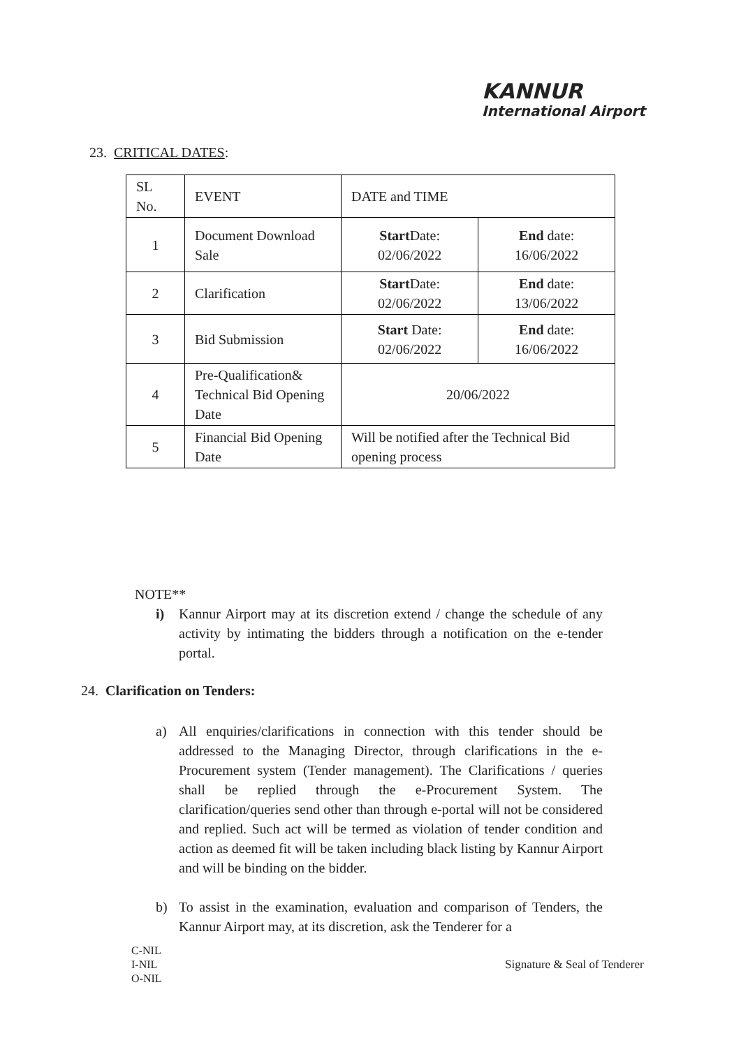KANNUR
International Airport
23. CRITICAL DATES:
| SL No. | EVENT | DATE and TIME | |
| --- | --- | --- | --- |
| 1 | Document Download Sale | Start Date: 02/06/2022 | End date: 16/06/2022 |
| 2 | Clarification | Start Date: 02/06/2022 | End date: 13/06/2022 |
| 3 | Bid Submission | Start Date: 02/06/2022 | End date: 16/06/2022 |
| 4 | Pre-Qualification& Technical Bid Opening Date | 20/06/2022 | |
| 5 | Financial Bid Opening Date | Will be notified after the Technical Bid opening process | |
NOTE**
i) Kannur Airport may at its discretion extend / change the schedule of any activity by intimating the bidders through a notification on the e-tender portal.
24. Clarification on Tenders:
a) All enquiries/clarifications in connection with this tender should be addressed to the Managing Director, through clarifications in the e-Procurement system (Tender management). The Clarifications / queries shall be replied through the e-Procurement System. The clarification/queries send other than through e-portal will not be considered and replied. Such act will be termed as violation of tender condition and action as deemed fit will be taken including black listing by Kannur Airport and will be binding on the bidder.
b) To assist in the examination, evaluation and comparison of Tenders, the Kannur Airport may, at its discretion, ask the Tenderer for a
C-NIL
I-NIL
O-NIL
Signature & Seal of Tenderer